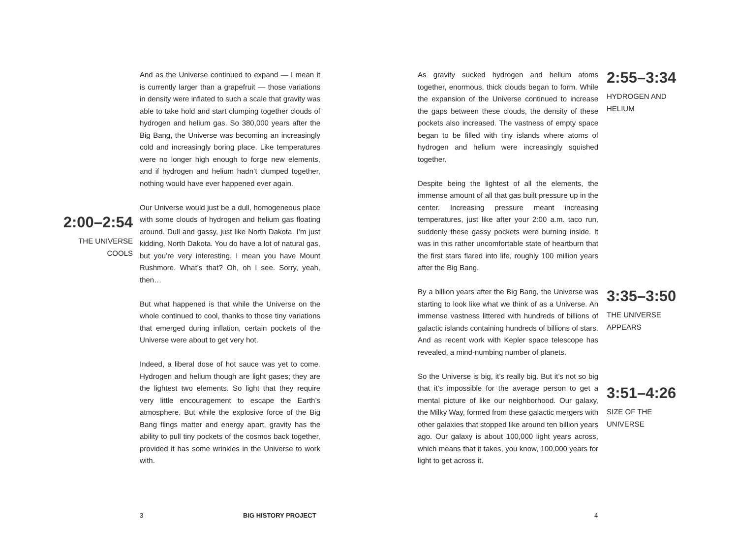And as the Universe continued to expand — I mean it is currently larger than a grapefruit — those variations in density were inflated to such a scale that gravity was able to take hold and start clumping together clouds of hydrogen and helium gas. So 380,000 years after the Big Bang, the Universe was becoming an increasingly cold and increasingly boring place. Like temperatures were no longer high enough to forge new elements, and if hydrogen and helium hadn’t clumped together, nothing would have ever happened ever again.
Our Universe would just be a dull, homogeneous place with some clouds of hydrogen and helium gas floating around. Dull and gassy, just like North Dakota. I’m just kidding, North Dakota. You do have a lot of natural gas, but you’re very interesting. I mean you have Mount Rushmore. What’s that? Oh, oh I see. Sorry, yeah, then…
But what happened is that while the Universe on the whole continued to cool, thanks to those tiny variations that emerged during inflation, certain pockets of the Universe were about to get very hot.
Indeed, a liberal dose of hot sauce was yet to come. Hydrogen and helium though are light gases; they are the lightest two elements. So light that they require very little encouragement to escape the Earth’s atmosphere. But while the explosive force of the Big Bang flings matter and energy apart, gravity has the ability to pull tiny pockets of the cosmos back together, provided it has some wrinkles in the Universe to work with.
2:00–2:54
THE UNIVERSE
COOLS
As gravity sucked hydrogen and helium atoms together, enormous, thick clouds began to form. While the expansion of the Universe continued to increase the gaps between these clouds, the density of these pockets also increased. The vastness of empty space began to be filled with tiny islands where atoms of hydrogen and helium were increasingly squished together.
Despite being the lightest of all the elements, the immense amount of all that gas built pressure up in the center. Increasing pressure meant increasing temperatures, just like after your 2:00 a.m. taco run, suddenly these gassy pockets were burning inside. It was in this rather uncomfortable state of heartburn that the first stars flared into life, roughly 100 million years after the Big Bang.
By a billion years after the Big Bang, the Universe was starting to look like what we think of as a Universe. An immense vastness littered with hundreds of billions of galactic islands containing hundreds of billions of stars. And as recent work with Kepler space telescope has revealed, a mind-numbing number of planets.
So the Universe is big, it’s really big. But it’s not so big that it’s impossible for the average person to get a mental picture of like our neighborhood. Our galaxy, the Milky Way, formed from these galactic mergers with other galaxies that stopped like around ten billion years ago. Our galaxy is about 100,000 light years across, which means that it takes, you know, 100,000 years for light to get across it.
2:55–3:34
HYDROGEN AND
HELIUM
3:35–3:50
THE UNIVERSE
APPEARS
3:51–4:26
SIZE OF THE
UNIVERSE
3 BIG HISTORY PROJECT 4